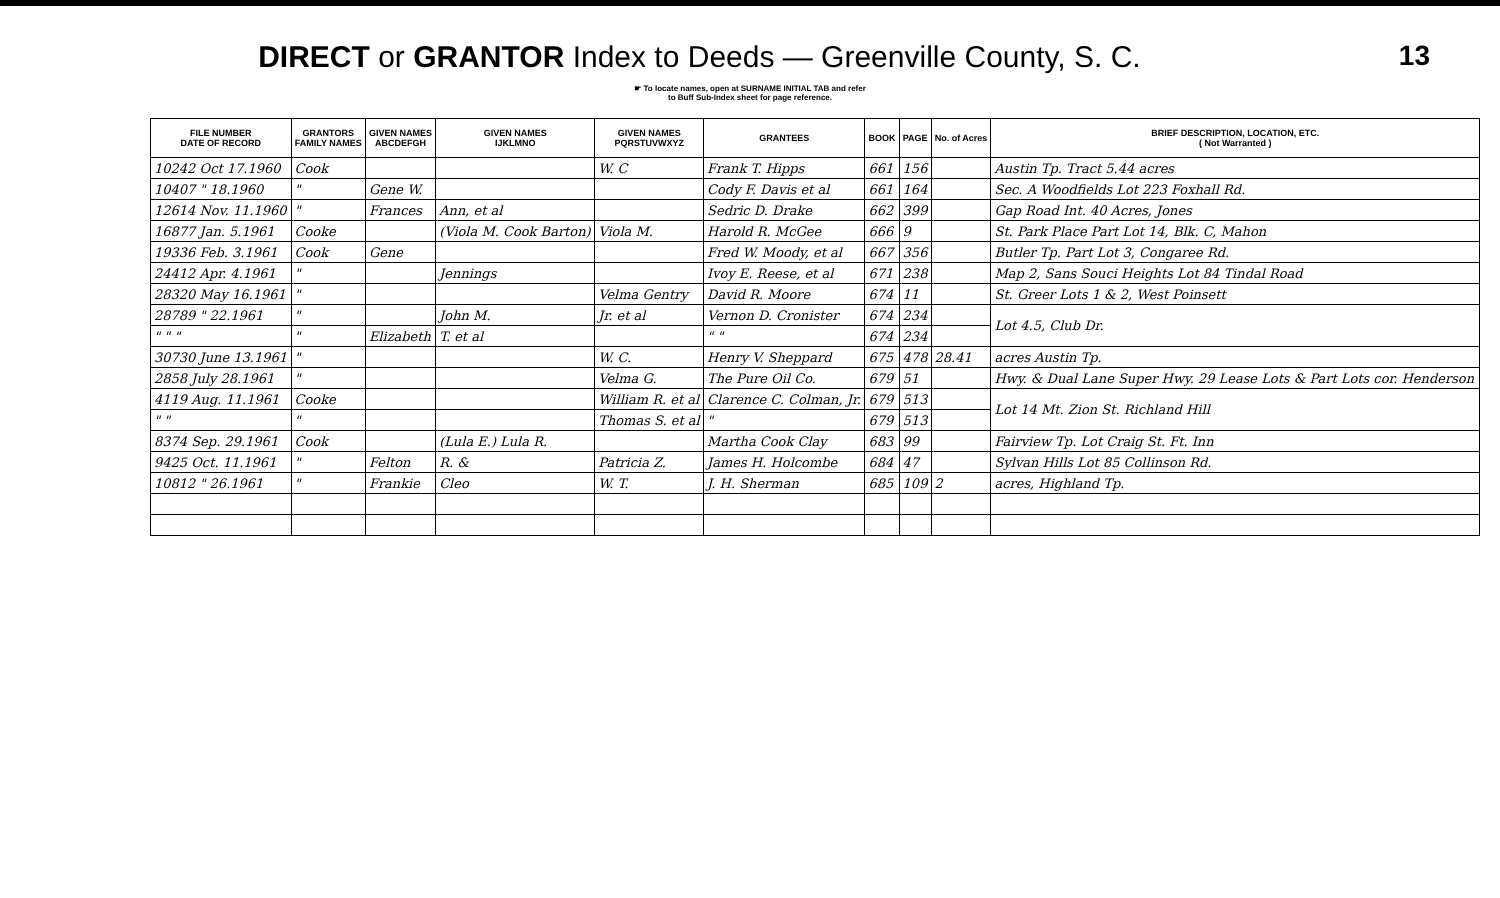13 DIRECT or GRANTOR Index to Deeds — Greenville County, S. C.
☛ To locate names, open at SURNAME INITIAL TAB and refer
to Buff Sub-Index sheet for page reference.
| FILE NUMBER DATE OF RECORD | GRANTORS FAMILY NAMES | GIVEN NAMES ABCDEFGH | GIVEN NAMES IJKLMNO | GIVEN NAMES PQRSTUVWXYZ | GRANTEES | BOOK | PAGE | No. of Acres | BRIEF DESCRIPTION, LOCATION, ETC. ( Not Warranted ) |
| --- | --- | --- | --- | --- | --- | --- | --- | --- | --- |
| 10242 Oct 17.1960 | Cook | | | W. C | Frank T. Hipps | 661 | 156 | | Austin Tp. Tract 5.44 acres |
| 10407 " 18.1960 | " | Gene W. | | | Cody F. Davis et al | 661 | 164 | | Sec. A Woodfields Lot 223 Foxhall Rd. |
| 12614 Nov. 11.1960 | " | Frances | Ann, et al | | Sedric D. Drake | 662 | 399 | | Gap Road Int. 40 Acres, Jones |
| 16877 Jan. 5.1961 | Cooke | | (Viola M. Cook Barton) | Viola M. | Harold R. McGee | 666 | 9 | | St. Park Place Part Lot 14, Blk. C, Mahon |
| 19336 Feb. 3.1961 | Cook | Gene | | | Fred W. Moody, et al | 667 | 356 | | Butler Tp. Part Lot 3, Congaree Rd. |
| 24412 Apr. 4.1961 | " | | Jennings | | Ivoy E. Reese, et al | 671 | 238 | | Map 2, Sans Souci Heights Lot 84 Tindal Road |
| 28320 May 16.1961 | " | | | Velma Gentry | David R. Moore | 674 | 11 | | St. Greer Lots 1 & 2, West Poinsett |
| 28789 " 22.1961 | " | | John M. | Jr. et al | Vernon D. Cronister | 674 | 234 | | Lot 4.5, Club Dr. |
| " " " | " | Elizabeth | T. et al | | " " | 674 | 234 | | |
| 30730 June 13.1961 | " | | | W. C. | Henry V. Sheppard | 675 | 478 | 28.41 | acres Austin Tp. |
| 2858 July 28.1961 | " | | | Velma G. | The Pure Oil Co. | 679 | 51 | | Hwy. & Dual Lane Super Hwy. 29 Lease Lots & Part Lots cor. Henderson |
| 4119 Aug. 11.1961 | Cooke | | | William R. et al | Clarence C. Colman, Jr. | 679 | 513 | | Lot 14 Mt. Zion St. Richland Hill |
| " " | " | | | Thomas S. et al | " | 679 | 513 | | |
| 8374 Sep. 29.1961 | Cook | | (Lula E.) Lula R. | | Martha Cook Clay | 683 | 99 | | Fairview Tp. Lot Craig St. Ft. Inn |
| 9425 Oct. 11.1961 | " | Felton | R. & | Patricia Z. | James H. Holcombe | 684 | 47 | | Sylvan Hills Lot 85 Collinson Rd. |
| 10812 " 26.1961 | " | Frankie | Cleo | W. T. | J. H. Sherman | 685 | 109 | 2 | acres, Highland Tp. |